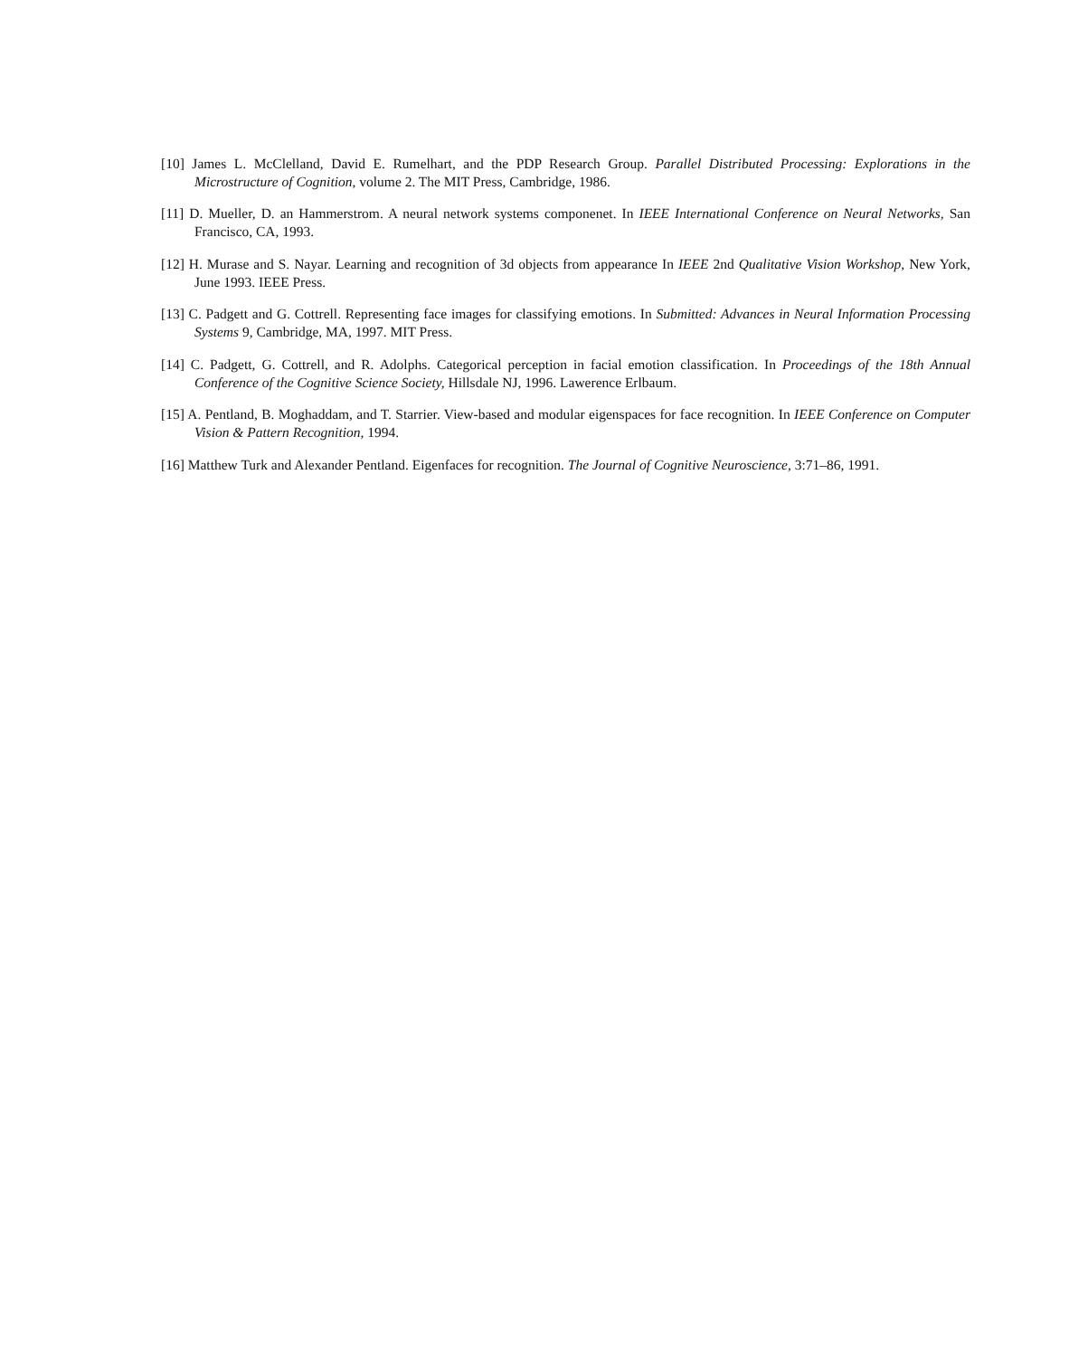[10] James L. McClelland, David E. Rumelhart, and the PDP Research Group. Parallel Distributed Processing: Explorations in the Microstructure of Cognition, volume 2. The MIT Press, Cambridge, 1986.
[11] D. Mueller, D. an Hammerstrom. A neural network systems componenet. In IEEE International Conference on Neural Networks, San Francisco, CA, 1993.
[12] H. Murase and S. Nayar. Learning and recognition of 3d objects from appearance In IEEE 2nd Qualitative Vision Workshop, New York, June 1993. IEEE Press.
[13] C. Padgett and G. Cottrell. Representing face images for classifying emotions. In Submitted: Advances in Neural Information Processing Systems 9, Cambridge, MA, 1997. MIT Press.
[14] C. Padgett, G. Cottrell, and R. Adolphs. Categorical perception in facial emotion classification. In Proceedings of the 18th Annual Conference of the Cognitive Science Society, Hillsdale NJ, 1996. Lawerence Erlbaum.
[15] A. Pentland, B. Moghaddam, and T. Starrier. View-based and modular eigenspaces for face recognition. In IEEE Conference on Computer Vision & Pattern Recognition, 1994.
[16] Matthew Turk and Alexander Pentland. Eigenfaces for recognition. The Journal of Cognitive Neuroscience, 3:71–86, 1991.